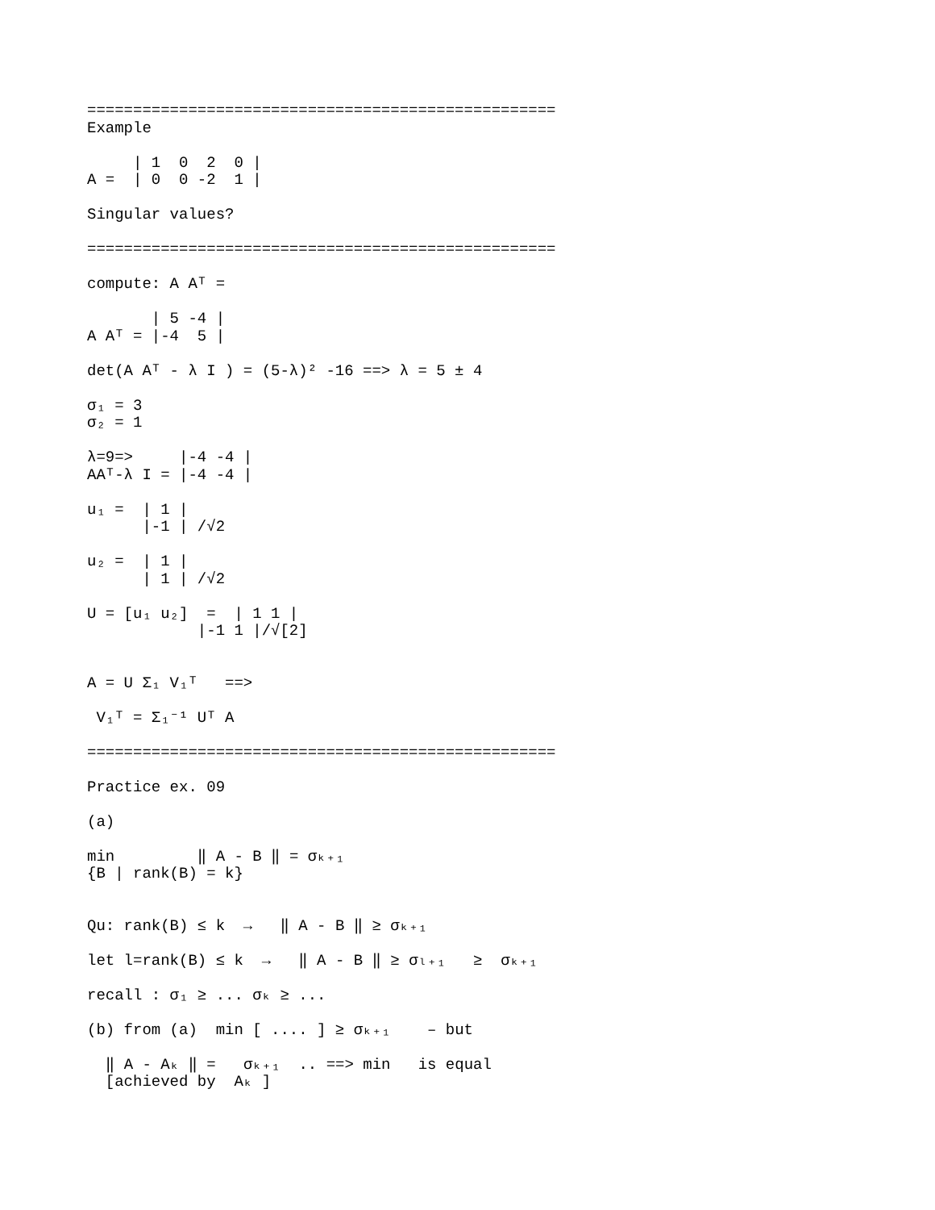===================================================
Example

     | 1  0  2  0 |
A =  | 0  0 -2  1 |

Singular values?

===================================================

compute: A Aᵀ =

       | 5 -4 |
A Aᵀ = |-4  5 |

det(A Aᵀ - λ I ) = (5-λ)² -16 ==> λ = 5 ± 4

σ₁ = 3
σ₂ = 1

λ=9=>     |-4 -4 |
AAᵀ-λ I = |-4 -4 |

u₁ =  | 1 |
      |-1 | /√2

u₂ =  | 1 |
      | 1 | /√2

U = [u₁ u₂]  =  | 1 1 |
            |-1 1 |/√[2]


A = U Σ₁ V₁ᵀ   ==>

 V₁ᵀ = Σ₁⁻¹ Uᵀ A

===================================================

Practice ex. 09

(a)

min         ‖ A - B ‖ = σₖ₊₁
{B | rank(B) = k}


Qu: rank(B) ≤ k  →   ‖ A - B ‖ ≥ σₖ₊₁

let l=rank(B) ≤ k  →   ‖ A - B ‖ ≥ σₗ₊₁   ≥  σₖ₊₁

recall : σ₁ ≥ ... σₖ ≥ ...

(b) from (a)  min [ .... ] ≥ σₖ₊₁    – but

  ‖ A - Aₖ ‖ =   σₖ₊₁  .. ==> min   is equal
  [achieved by  Aₖ ]